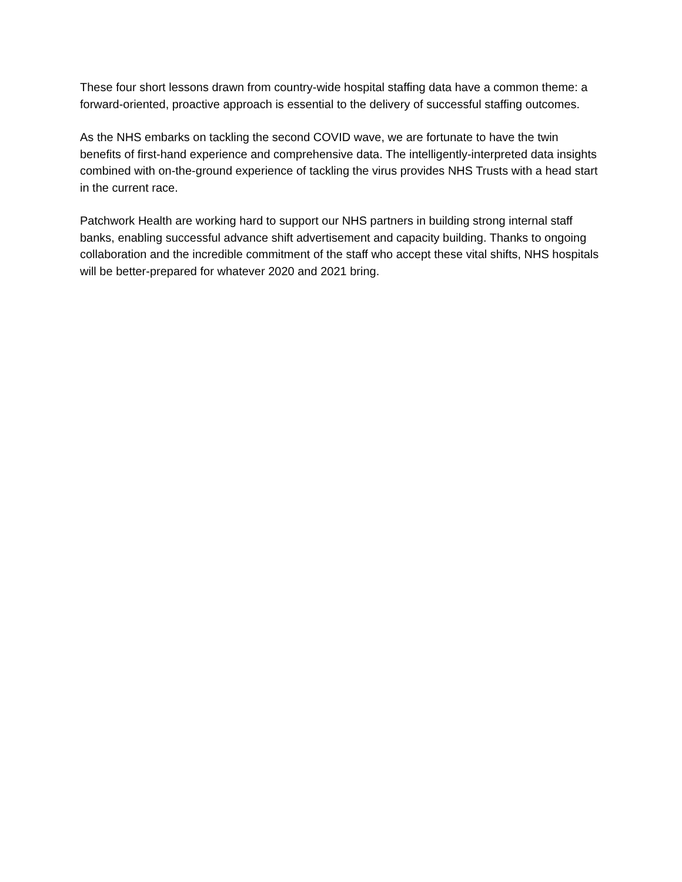These four short lessons drawn from country-wide hospital staffing data have a common theme: a forward-oriented, proactive approach is essential to the delivery of successful staffing outcomes.
As the NHS embarks on tackling the second COVID wave, we are fortunate to have the twin benefits of first-hand experience and comprehensive data. The intelligently-interpreted data insights combined with on-the-ground experience of tackling the virus provides NHS Trusts with a head start in the current race.
Patchwork Health are working hard to support our NHS partners in building strong internal staff banks, enabling successful advance shift advertisement and capacity building. Thanks to ongoing collaboration and the incredible commitment of the staff who accept these vital shifts, NHS hospitals will be better-prepared for whatever 2020 and 2021 bring.